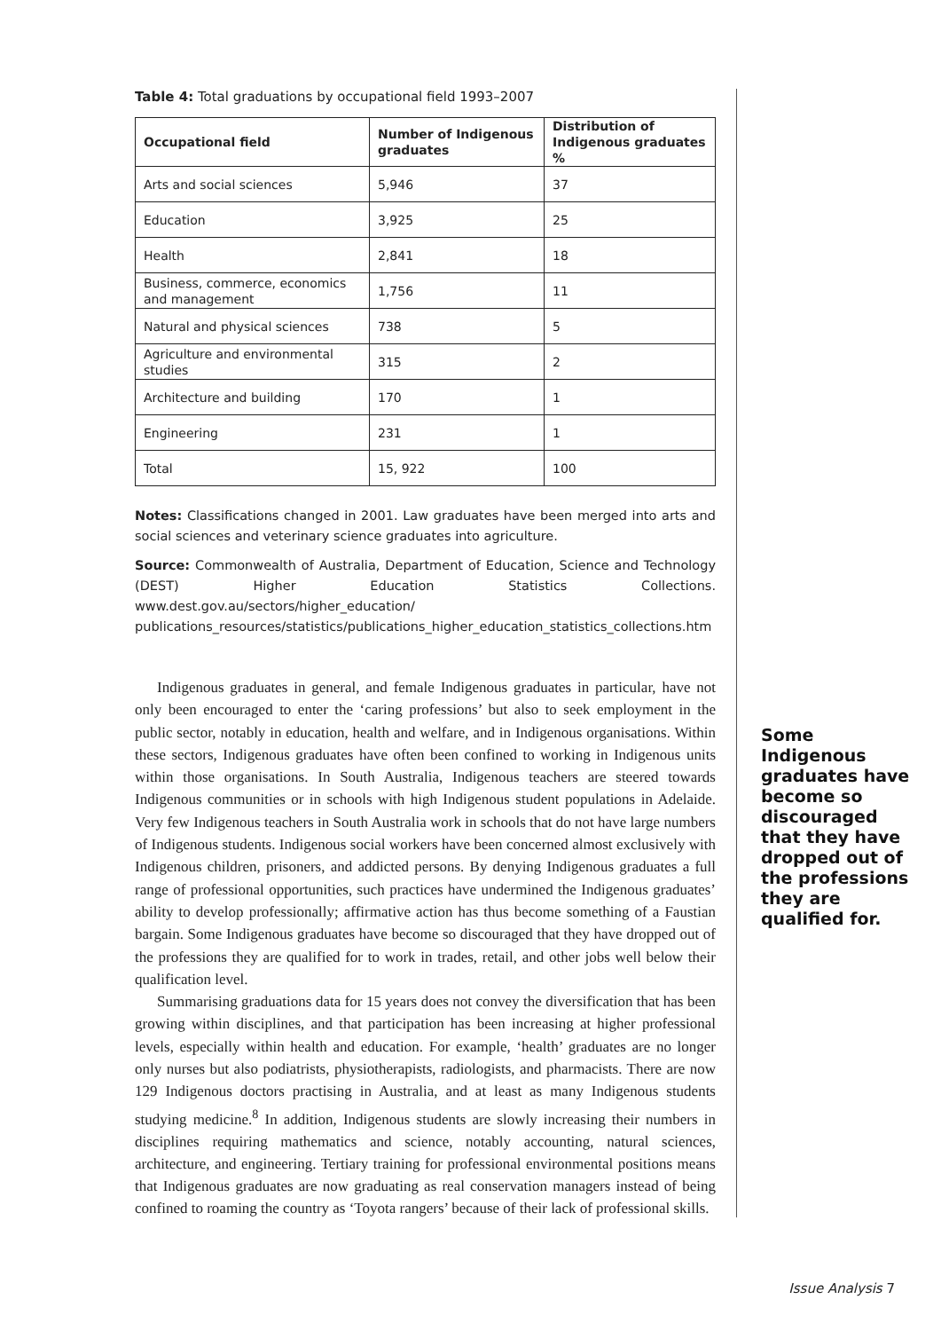Table 4: Total graduations by occupational field 1993–2007
| Occupational field | Number of Indigenous graduates | Distribution of Indigenous graduates % |
| --- | --- | --- |
| Arts and social sciences | 5,946 | 37 |
| Education | 3,925 | 25 |
| Health | 2,841 | 18 |
| Business, commerce, economics and management | 1,756 | 11 |
| Natural and physical sciences | 738 | 5 |
| Agriculture and environmental studies | 315 | 2 |
| Architecture and building | 170 | 1 |
| Engineering | 231 | 1 |
| Total | 15, 922 | 100 |
Notes: Classifications changed in 2001. Law graduates have been merged into arts and social sciences and veterinary science graduates into agriculture.
Source: Commonwealth of Australia, Department of Education, Science and Technology (DEST) Higher Education Statistics Collections. www.dest.gov.au/sectors/higher_education/ publications_resources/statistics/publications_higher_education_statistics_collections.htm
Indigenous graduates in general, and female Indigenous graduates in particular, have not only been encouraged to enter the ‘caring professions’ but also to seek employment in the public sector, notably in education, health and welfare, and in Indigenous organisations. Within these sectors, Indigenous graduates have often been confined to working in Indigenous units within those organisations. In South Australia, Indigenous teachers are steered towards Indigenous communities or in schools with high Indigenous student populations in Adelaide. Very few Indigenous teachers in South Australia work in schools that do not have large numbers of Indigenous students. Indigenous social workers have been concerned almost exclusively with Indigenous children, prisoners, and addicted persons. By denying Indigenous graduates a full range of professional opportunities, such practices have undermined the Indigenous graduates’ ability to develop professionally; affirmative action has thus become something of a Faustian bargain. Some Indigenous graduates have become so discouraged that they have dropped out of the professions they are qualified for to work in trades, retail, and other jobs well below their qualification level.
Summarising graduations data for 15 years does not convey the diversification that has been growing within disciplines, and that participation has been increasing at higher professional levels, especially within health and education. For example, ‘health’ graduates are no longer only nurses but also podiatrists, physiotherapists, radiologists, and pharmacists. There are now 129 Indigenous doctors practising in Australia, and at least as many Indigenous students studying medicine.<sup>8</sup> In addition, Indigenous students are slowly increasing their numbers in disciplines requiring mathematics and science, notably accounting, natural sciences, architecture, and engineering. Tertiary training for professional environmental positions means that Indigenous graduates are now graduating as real conservation managers instead of being confined to roaming the country as ‘Toyota rangers’ because of their lack of professional skills.
Some Indigenous graduates have become so discouraged that they have dropped out of the professions they are qualified for.
Issue Analysis 7